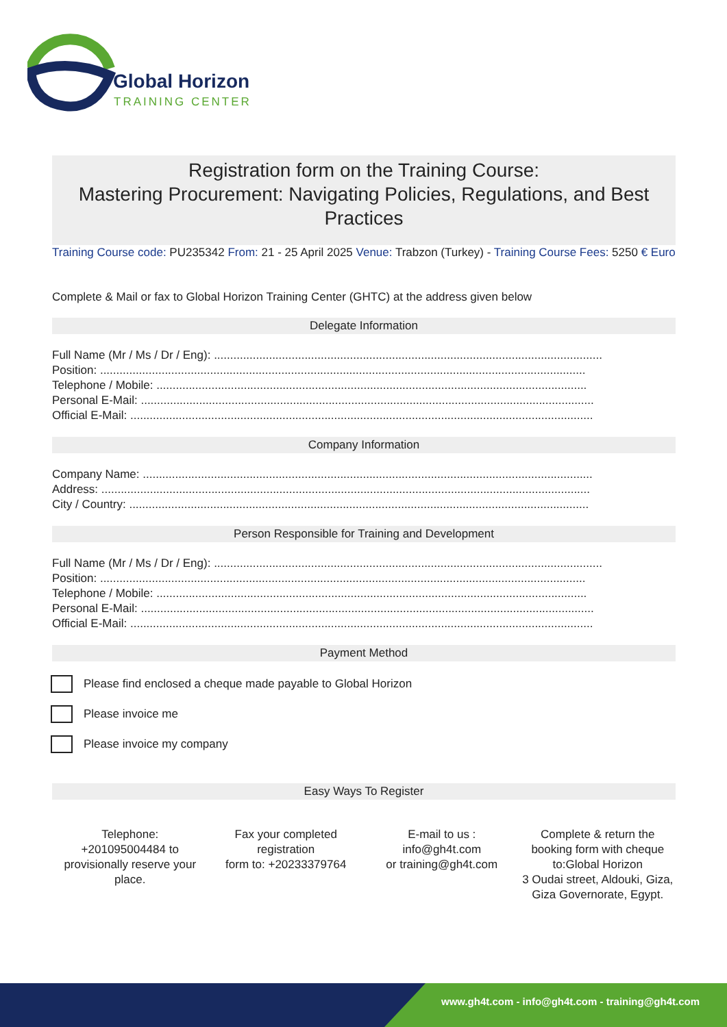Global Horizon
TRAINING CENTER
Registration form on the Training Course:
Mastering Procurement: Navigating Policies, Regulations, and Best Practices
Training Course code: PU235342 From: 21 - 25 April 2025 Venue: Trabzon (Turkey) - Training Course Fees: 5250 € Euro
Complete & Mail or fax to Global Horizon Training Center (GHTC) at the address given below
Delegate Information
Full Name (Mr / Ms / Dr / Eng): ........................................................................................................................
Position: ......................................................................................................................................................
Telephone / Mobile: .....................................................................................................................................
Personal E-Mail: ............................................................................................................................................
Official E-Mail: ...............................................................................................................................................
Company Information
Company Name: ...........................................................................................................................................
Address: .......................................................................................................................................................
City / Country: ..............................................................................................................................................
Person Responsible for Training and Development
Full Name (Mr / Ms / Dr / Eng): ........................................................................................................................
Position: ......................................................................................................................................................
Telephone / Mobile: .....................................................................................................................................
Personal E-Mail: ............................................................................................................................................
Official E-Mail: ...............................................................................................................................................
Payment Method
Please find enclosed a cheque made payable to Global Horizon
Please invoice me
Please invoice my company
Easy Ways To Register
Telephone:
+201095004484 to provisionally reserve your place.
Fax your completed registration
form to: +20233379764
E-mail to us :
info@gh4t.com
or training@gh4t.com
Complete & return the booking form with cheque to:Global Horizon
3 Oudai street, Aldouki, Giza, Giza Governorate, Egypt.
www.gh4t.com - info@gh4t.com - training@gh4t.com